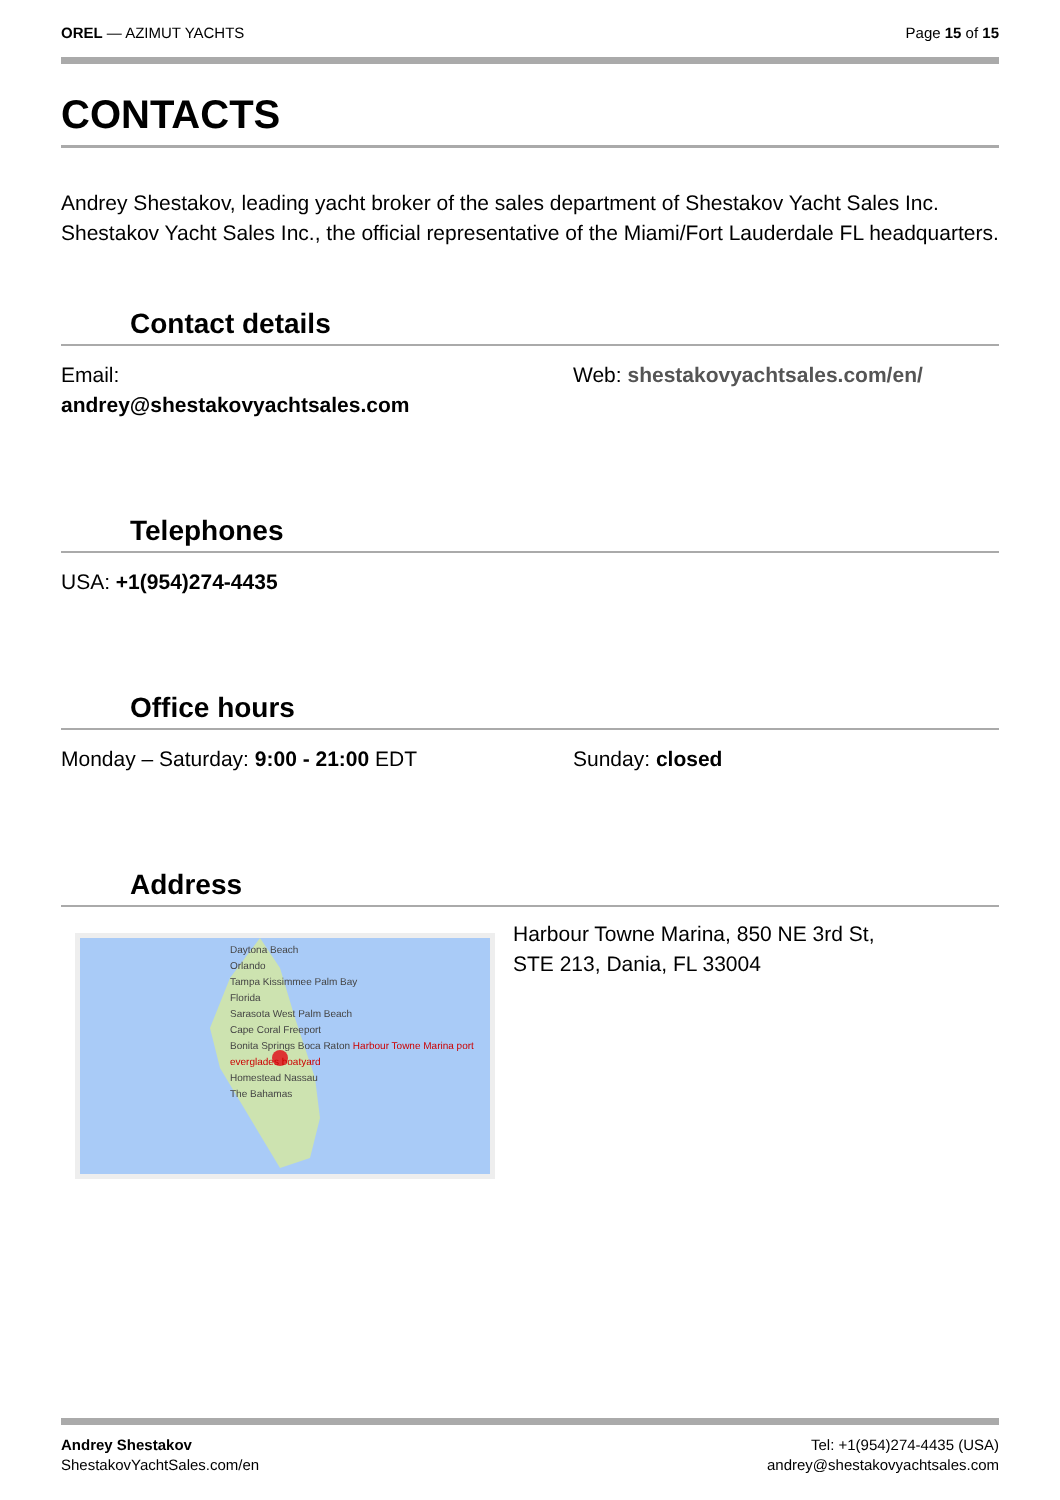OREL — AZIMUT YACHTS Page 15 of 15
CONTACTS
Andrey Shestakov, leading yacht broker of the sales department of Shestakov Yacht Sales Inc. Shestakov Yacht Sales Inc., the official representative of the Miami/Fort Lauderdale FL headquarters.
Contact details
Email:
andrey@shestakovyachtsales.com
Web: shestakovyachtsales.com/en/
Telephones
USA: +1(954)274-4435
Office hours
Monday – Saturday: 9:00 - 21:00 EDT Sunday: closed
Address
Daytona Beach
Orlando
Tampa Kissimmee Palm Bay
Florida
Sarasota West Palm Beach
Cape Coral Freeport
Bonita Springs Boca Raton Harbour Towne Marina port everglades boatyard
Homestead Nassau
The Bahamas
Harbour Towne Marina, 850 NE 3rd St,
STE 213, Dania, FL 33004
Andrey Shestakov
ShestakovYachtSales.com/en
Tel: +1(954)274-4435 (USA)
andrey@shestakovyachtsales.com